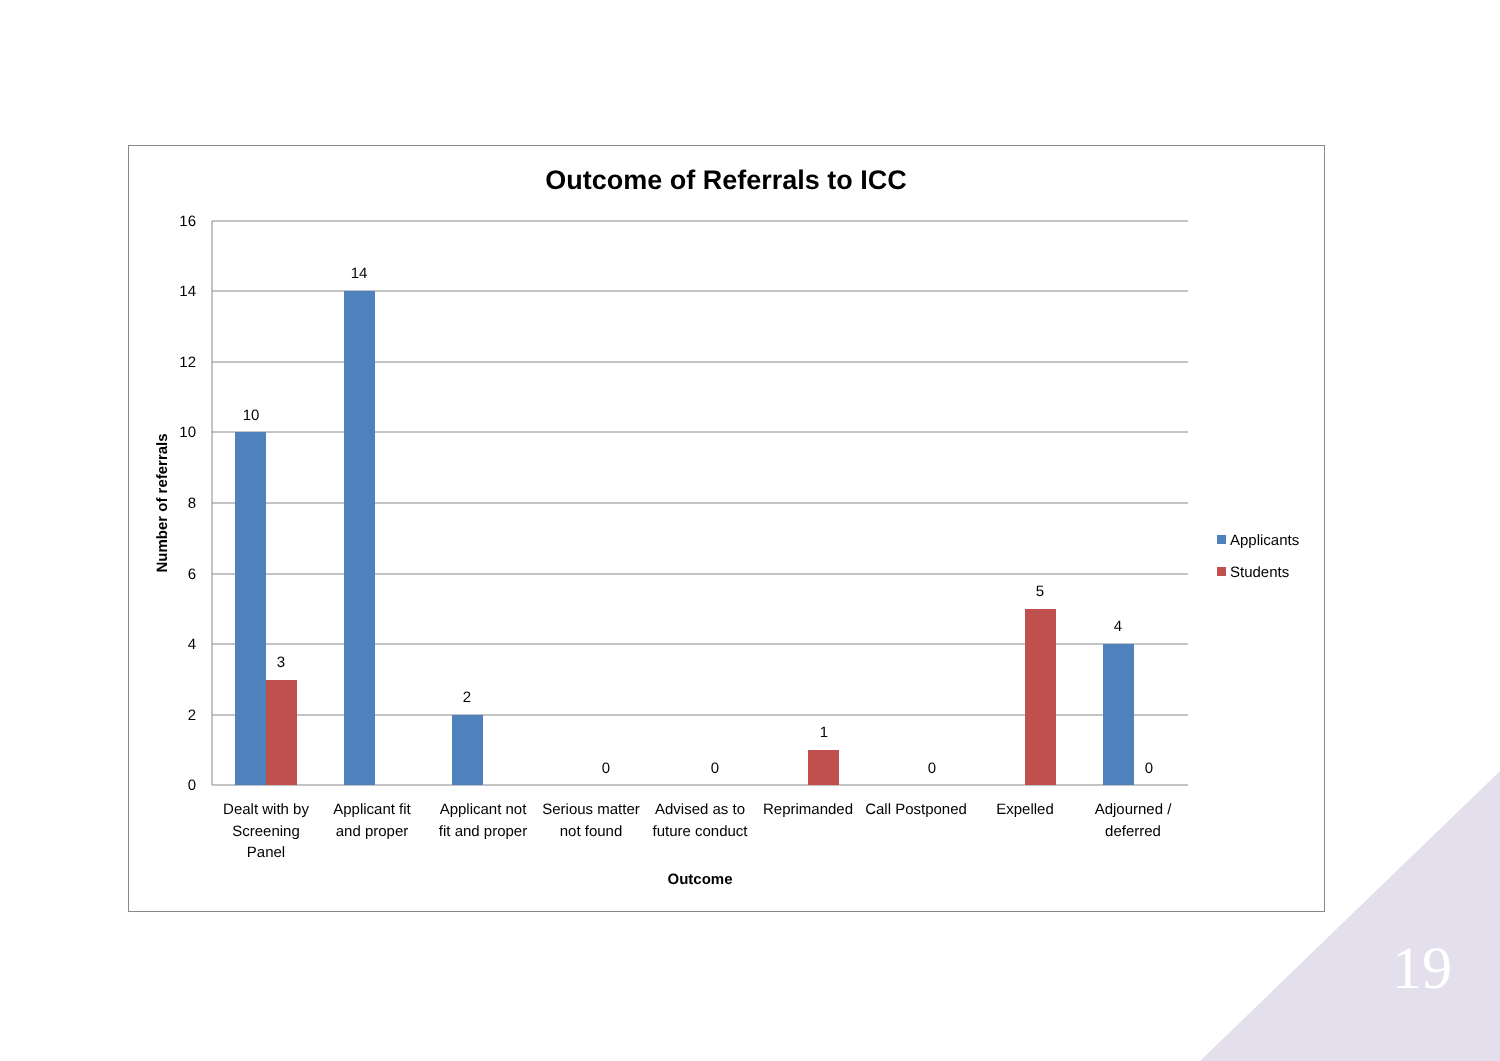Outcome of Referrals to ICC
16
14
12
10
8
6
4
2
0
10
3
14
2
0
0
1
0
5
4
0
Dealt with by
Screening
Panel
Applicant fit
and proper
Applicant not
fit and proper
Serious matter
not found
Advised as to
future conduct
Reprimanded
Call Postponed
Expelled
Adjourned /
deferred
Outcome
Number of referrals
Applicants
Students
19